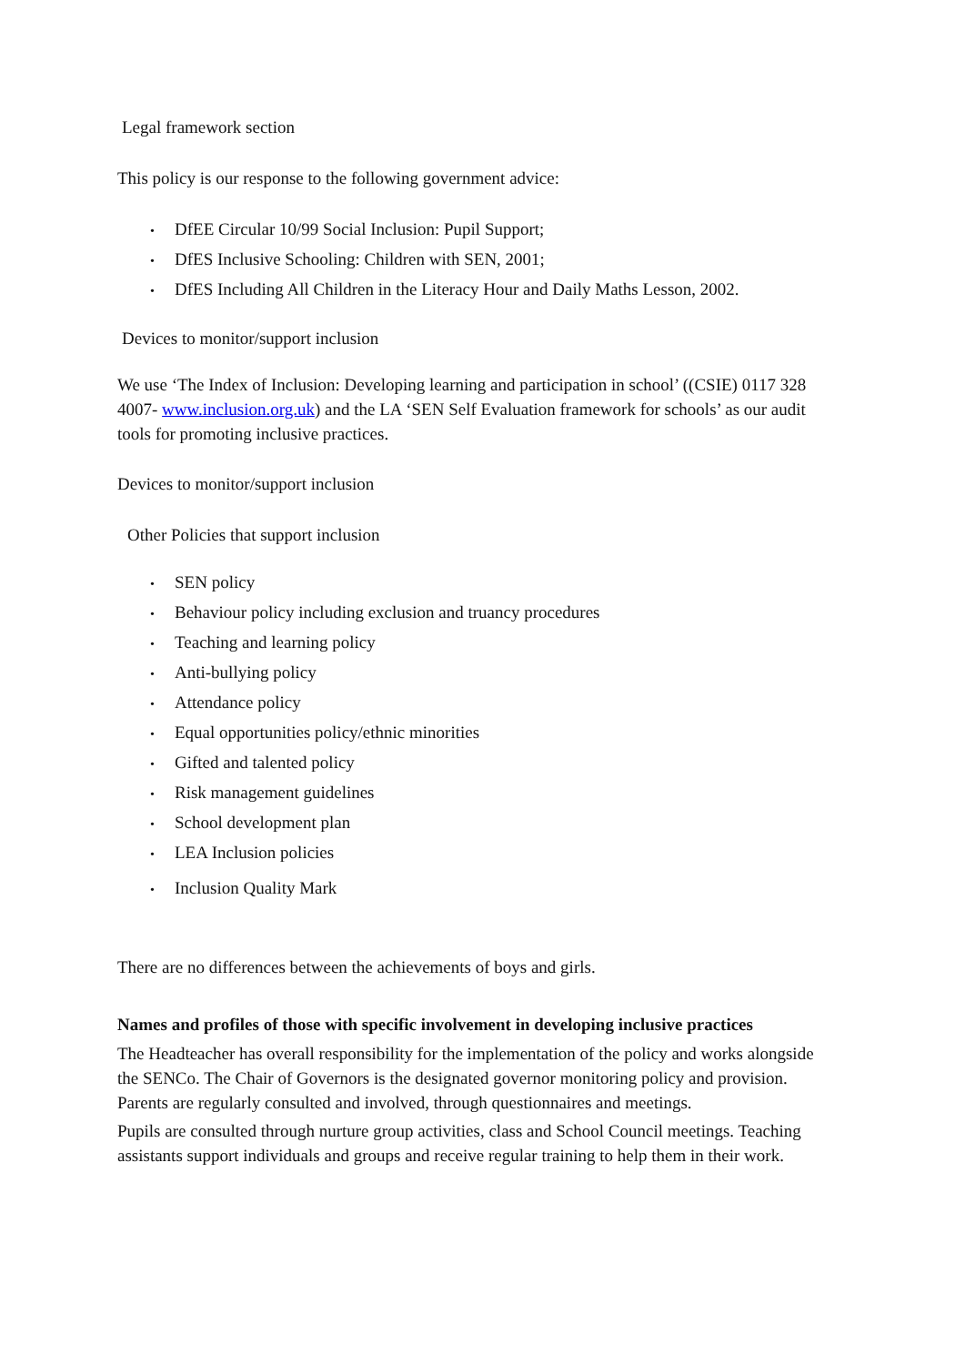Legal framework section
This policy is our response to the following government advice:
• DfEE Circular 10/99 Social Inclusion: Pupil Support;
• DfES Inclusive Schooling: Children with SEN, 2001;
• DfES Including All Children in the Literacy Hour and Daily Maths Lesson, 2002.
Devices to monitor/support inclusion
We use ‘The Index of Inclusion: Developing learning and participation in school’ ((CSIE) 0117 328 4007- www.inclusion.org.uk) and the LA ‘SEN Self Evaluation framework for schools’ as our audit tools for promoting inclusive practices.
Devices to monitor/support inclusion
Other Policies that support inclusion
• SEN policy
• Behaviour policy including exclusion and truancy procedures
• Teaching and learning policy
• Anti-bullying policy
• Attendance policy
• Equal opportunities policy/ethnic minorities
• Gifted and talented policy
• Risk management guidelines
• School development plan
• LEA Inclusion policies
• Inclusion Quality Mark
There are no differences between the achievements of boys and girls.
Names and profiles of those with specific involvement in developing inclusive practices
The Headteacher has overall responsibility for the implementation of the policy and works alongside the SENCo. The Chair of Governors is the designated governor monitoring policy and provision. Parents are regularly consulted and involved, through questionnaires and meetings.
Pupils are consulted through nurture group activities, class and School Council meetings. Teaching assistants support individuals and groups and receive regular training to help them in their work.